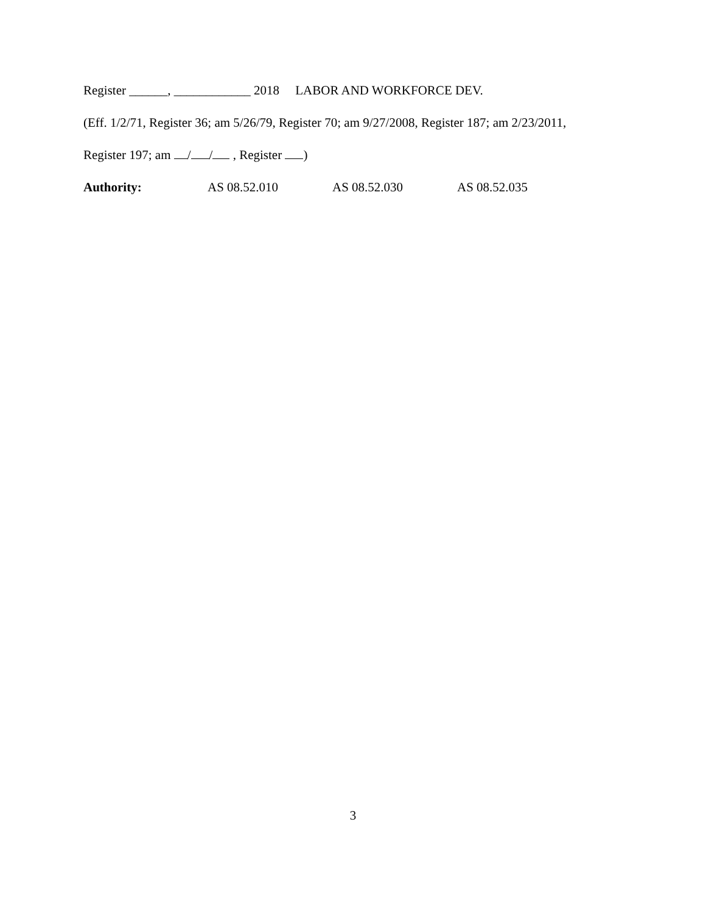Register ______, ____________ 2018 LABOR AND WORKFORCE DEV.
(Eff. 1/2/71, Register 36; am 5/26/79, Register 70; am 9/27/2008, Register 187; am 2/23/2011,
Register 197; am / / , Register )
Authority: AS 08.52.010 AS 08.52.030 AS 08.52.035
3